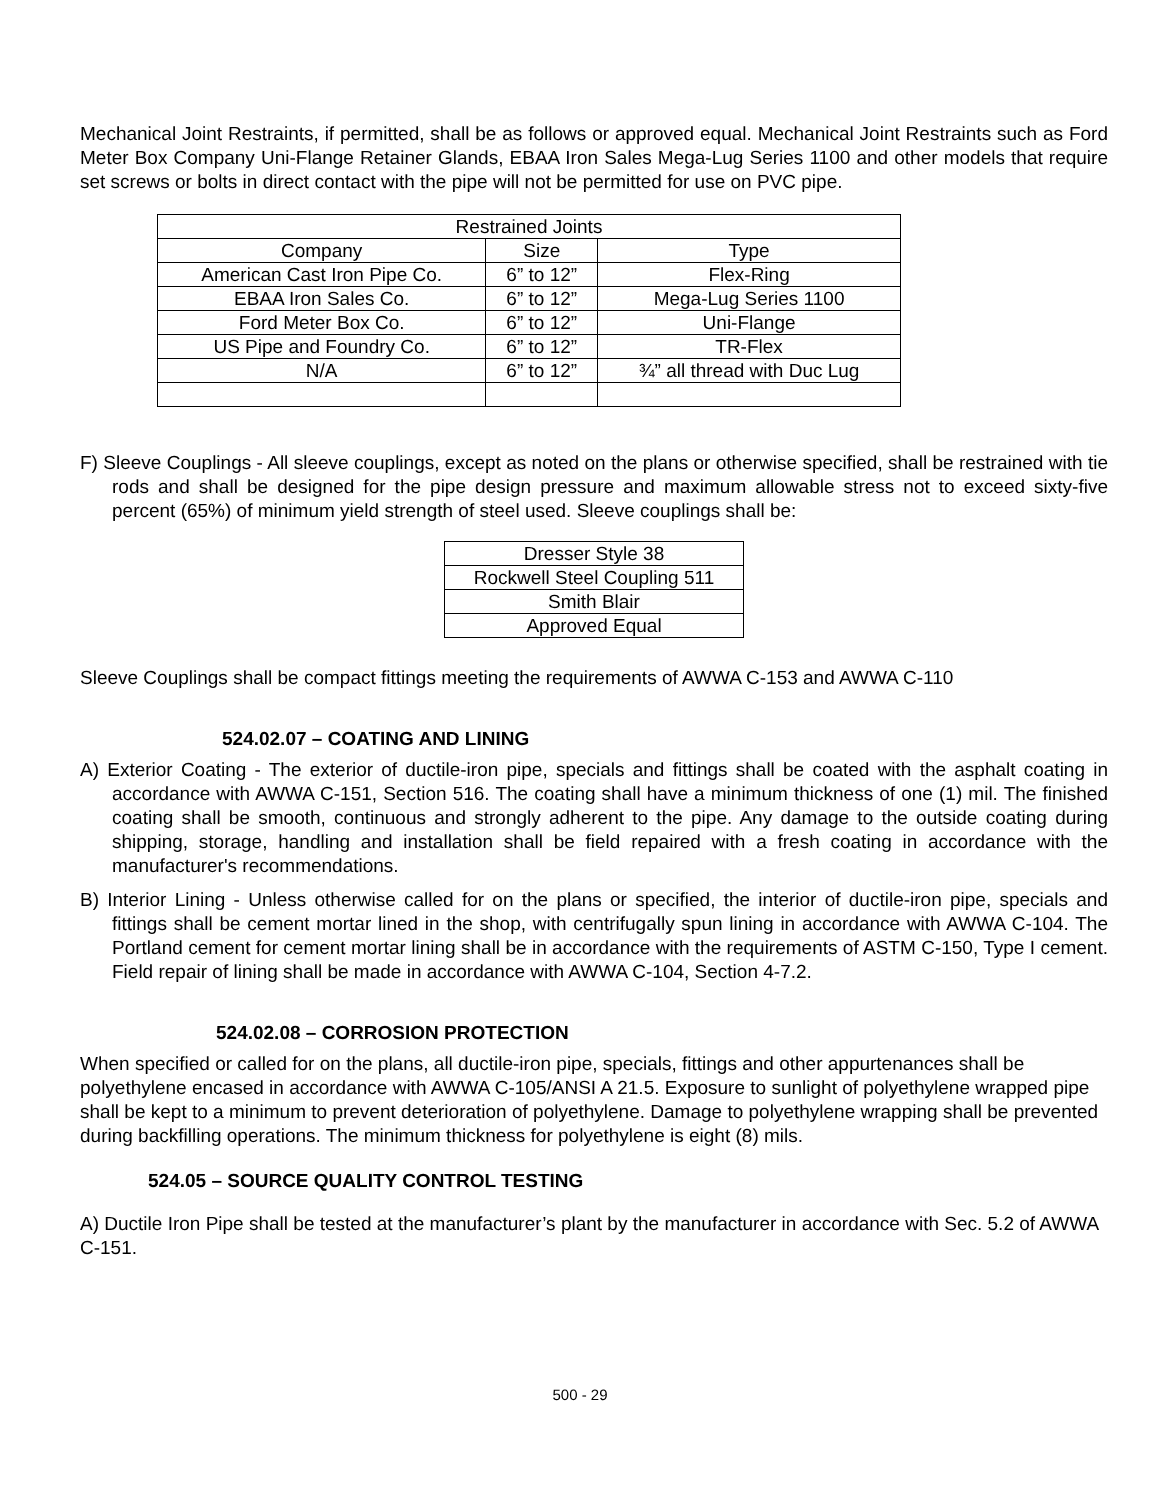Mechanical Joint Restraints, if permitted, shall be as follows or approved equal. Mechanical Joint Restraints such as Ford Meter Box Company Uni-Flange Retainer Glands, EBAA Iron Sales Mega-Lug Series 1100 and other models that require set screws or bolts in direct contact with the pipe will not be permitted for use on PVC pipe.
| Restrained Joints | | |
| Company | Size | Type |
| American Cast Iron Pipe Co. | 6” to 12” | Flex-Ring |
| EBAA Iron Sales Co. | 6” to 12” | Mega-Lug Series 1100 |
| Ford Meter Box Co. | 6” to 12” | Uni-Flange |
| US Pipe and Foundry Co. | 6” to 12” | TR-Flex |
| N/A | 6” to 12” | ¾” all thread with Duc Lug |
F) Sleeve Couplings - All sleeve couplings, except as noted on the plans or otherwise specified, shall be restrained with tie rods and shall be designed for the pipe design pressure and maximum allowable stress not to exceed sixty-five percent (65%) of minimum yield strength of steel used. Sleeve couplings shall be:
| Dresser Style 38 |
| Rockwell Steel Coupling 511 |
| Smith Blair |
| Approved Equal |
Sleeve Couplings shall be compact fittings meeting the requirements of AWWA C-153 and AWWA C-110
524.02.07 – COATING AND LINING
A) Exterior Coating - The exterior of ductile-iron pipe, specials and fittings shall be coated with the asphalt coating in accordance with AWWA C-151, Section 516. The coating shall have a minimum thickness of one (1) mil. The finished coating shall be smooth, continuous and strongly adherent to the pipe. Any damage to the outside coating during shipping, storage, handling and installation shall be field repaired with a fresh coating in accordance with the manufacturer's recommendations.
B) Interior Lining - Unless otherwise called for on the plans or specified, the interior of ductile-iron pipe, specials and fittings shall be cement mortar lined in the shop, with centrifugally spun lining in accordance with AWWA C-104. The Portland cement for cement mortar lining shall be in accordance with the requirements of ASTM C-150, Type I cement. Field repair of lining shall be made in accordance with AWWA C-104, Section 4-7.2.
524.02.08 – CORROSION PROTECTION
When specified or called for on the plans, all ductile-iron pipe, specials, fittings and other appurtenances shall be polyethylene encased in accordance with AWWA C-105/ANSI A 21.5. Exposure to sunlight of polyethylene wrapped pipe shall be kept to a minimum to prevent deterioration of polyethylene. Damage to polyethylene wrapping shall be prevented during backfilling operations. The minimum thickness for polyethylene is eight (8) mils.
524.05 – SOURCE QUALITY CONTROL TESTING
A) Ductile Iron Pipe shall be tested at the manufacturer’s plant by the manufacturer in accordance with Sec. 5.2 of AWWA C-151.
500 - 29